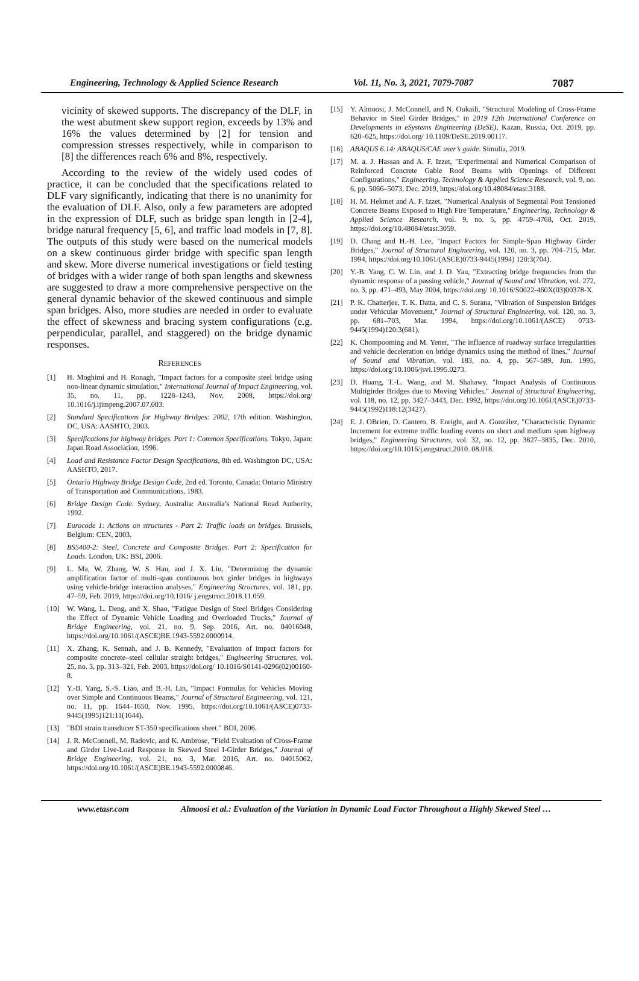Engineering, Technology & Applied Science Research Vol. 11, No. 3, 2021, 7079-7087 7087
vicinity of skewed supports. The discrepancy of the DLF, in the west abutment skew support region, exceeds by 13% and 16% the values determined by [2] for tension and compression stresses respectively, while in comparison to [8] the differences reach 6% and 8%, respectively.
According to the review of the widely used codes of practice, it can be concluded that the specifications related to DLF vary significantly, indicating that there is no unanimity for the evaluation of DLF. Also, only a few parameters are adopted in the expression of DLF, such as bridge span length in [2-4], bridge natural frequency [5, 6], and traffic load models in [7, 8]. The outputs of this study were based on the numerical models on a skew continuous girder bridge with specific span length and skew. More diverse numerical investigations or field testing of bridges with a wider range of both span lengths and skewness are suggested to draw a more comprehensive perspective on the general dynamic behavior of the skewed continuous and simple span bridges. Also, more studies are needed in order to evaluate the effect of skewness and bracing system configurations (e.g. perpendicular, parallel, and staggered) on the bridge dynamic responses.
REFERENCES
[1] H. Moghimi and H. Ronagh, "Impact factors for a composite steel bridge using non-linear dynamic simulation," International Journal of Impact Engineering, vol. 35, no. 11, pp. 1228–1243, Nov. 2008, https://doi.org/ 10.1016/j.ijimpeng.2007.07.003.
[2] Standard Specifications for Highway Bridges: 2002, 17th edition. Washington, DC, USA: AASHTO, 2003.
[3] Specifications for highway bridges. Part 1: Common Specifications. Tokyo, Japan: Japan Road Association, 1996.
[4] Load and Resistance Factor Design Specifications, 8th ed. Washington DC, USA: AASHTO, 2017.
[5] Ontario Highway Bridge Design Code, 2nd ed. Toronto, Canada: Ontario Ministry of Transportation and Communications, 1983.
[6] Bridge Design Code. Sydney, Australia: Australia’s National Road Authority, 1992.
[7] Eurocode 1: Actions on structures - Part 2: Traffic loads on bridges. Brussels, Belgium: CEN, 2003.
[8] BS5400-2: Steel, Concrete and Composite Bridges. Part 2: Specification for Loads. London, UK: BSI, 2006.
[9] L. Ma, W. Zhang, W. S. Han, and J. X. Liu, "Determining the dynamic amplification factor of multi-span continuous box girder bridges in highways using vehicle-bridge interaction analyses," Engineering Structures, vol. 181, pp. 47–59, Feb. 2019, https://doi.org/10.1016/ j.engstruct.2018.11.059.
[10] W. Wang, L. Deng, and X. Shao, "Fatigue Design of Steel Bridges Considering the Effect of Dynamic Vehicle Loading and Overloaded Trucks," Journal of Bridge Engineering, vol. 21, no. 9, Sep. 2016, Art. no. 04016048, https://doi.org/10.1061/(ASCE)BE.1943-5592.0000914.
[11] X. Zhang, K. Sennah, and J. B. Kennedy, "Evaluation of impact factors for composite concrete–steel cellular straight bridges," Engineering Structures, vol. 25, no. 3, pp. 313–321, Feb. 2003, https://doi.org/ 10.1016/S0141-0296(02)00160-8.
[12] Y.-B. Yang, S.-S. Liao, and B.-H. Lin, "Impact Formulas for Vehicles Moving over Simple and Continuous Beams," Journal of Structural Engineering, vol. 121, no. 11, pp. 1644–1650, Nov. 1995, https://doi.org/10.1061/(ASCE)0733-9445(1995)121:11(1644).
[13] "BDI strain transducer ST-350 specifications sheet." BDI, 2006.
[14] J. R. McConnell, M. Radovic, and K. Ambrose, "Field Evaluation of Cross-Frame and Girder Live-Load Response in Skewed Steel I-Girder Bridges," Journal of Bridge Engineering, vol. 21, no. 3, Mar. 2016, Art. no. 04015062, https://doi.org/10.1061/(ASCE)BE.1943-5592.0000846.
[15] Y. Almoosi, J. McConnell, and N. Oukaili, "Structural Modeling of Cross-Frame Behavior in Steel Girder Bridges," in 2019 12th International Conference on Developments in eSystems Engineering (DeSE), Kazan, Russia, Oct. 2019, pp. 620–625, https://doi.org/ 10.1109/DeSE.2019.00117.
[16] ABAQUS 6.14: ABAQUS/CAE user’s guide. Simulia, 2019.
[17] M. a. J. Hassan and A. F. Izzet, "Experimental and Numerical Comparison of Reinforced Concrete Gable Roof Beams with Openings of Different Configurations," Engineering, Technology & Applied Science Research, vol. 9, no. 6, pp. 5066–5073, Dec. 2019, https://doi.org/10.48084/etasr.3188.
[18] H. M. Hekmet and A. F. Izzet, "Numerical Analysis of Segmental Post Tensioned Concrete Beams Exposed to High Fire Temperature," Engineering, Technology & Applied Science Research, vol. 9, no. 5, pp. 4759–4768, Oct. 2019, https://doi.org/10.48084/etasr.3059.
[19] D. Chang and H.-H. Lee, "Impact Factors for Simple-Span Highway Girder Bridges," Journal of Structural Engineering, vol. 120, no. 3, pp. 704–715, Mar. 1994, https://doi.org/10.1061/(ASCE)0733-9445(1994) 120:3(704).
[20] Y.-B. Yang, C. W. Lin, and J. D. Yau, "Extracting bridge frequencies from the dynamic response of a passing vehicle," Journal of Sound and Vibration, vol. 272, no. 3, pp. 471–493, May 2004, https://doi.org/ 10.1016/S0022-460X(03)00378-X.
[21] P. K. Chatterjee, T. K. Datta, and C. S. Surana, "Vibration of Suspension Bridges under Vehicular Movement," Journal of Structural Engineering, vol. 120, no. 3, pp. 681–703, Mar. 1994, https://doi.org/10.1061/(ASCE) 0733-9445(1994)120:3(681).
[22] K. Chompooming and M. Yener, "The influence of roadway surface irregularities and vehicle deceleration on bridge dynamics using the method of lines," Journal of Sound and Vibration, vol. 183, no. 4, pp. 567–589, Jun. 1995, https://doi.org/10.1006/jsvi.1995.0273.
[23] D. Huang, T.-L. Wang, and M. Shahawy, "Impact Analysis of Continuous Multigirder Bridges due to Moving Vehicles," Journal of Structural Engineering, vol. 118, no. 12, pp. 3427–3443, Dec. 1992, https://doi.org/10.1061/(ASCE)0733-9445(1992)118:12(3427).
[24] E. J. OBrien, D. Cantero, B. Enright, and A. González, "Characteristic Dynamic Increment for extreme traffic loading events on short and medium span highway bridges," Engineering Structures, vol. 32, no. 12, pp. 3827–3835, Dec. 2010, https://doi.org/10.1016/j.engstruct.2010. 08.018.
www.etasr.com Almoosi et al.: Evaluation of the Variation in Dynamic Load Factor Throughout a Highly Skewed Steel …